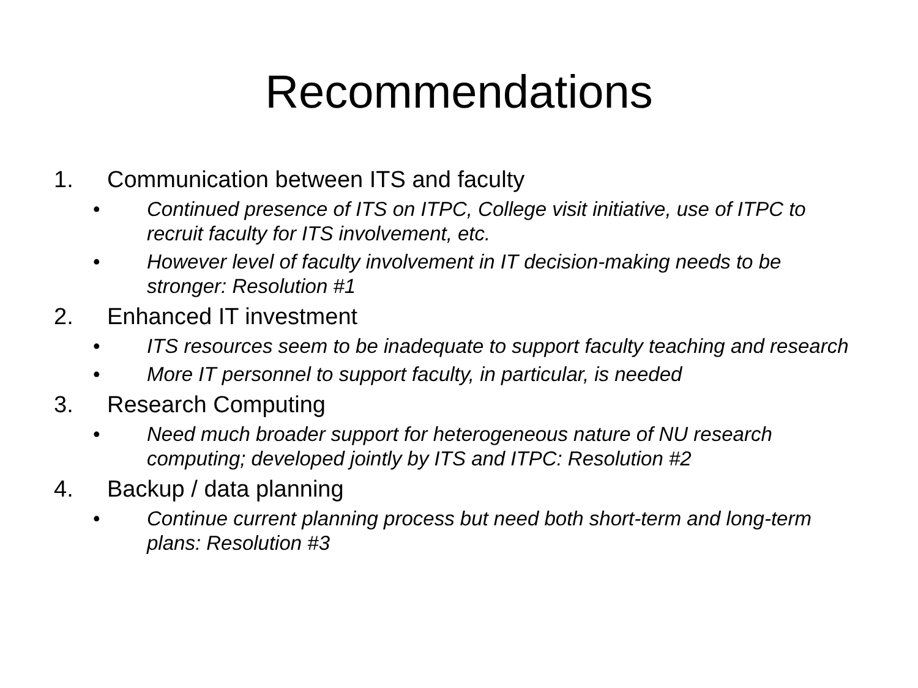Recommendations
1. Communication between ITS and faculty
• Continued presence of ITS on ITPC, College visit initiative, use of ITPC to recruit faculty for ITS involvement, etc.
• However level of faculty involvement in IT decision-making needs to be stronger: Resolution #1
2. Enhanced IT investment
• ITS resources seem to be inadequate to support faculty teaching and research
• More IT personnel to support faculty, in particular, is needed
3. Research Computing
• Need much broader support for heterogeneous nature of NU research computing; developed jointly by ITS and ITPC: Resolution #2
4. Backup / data planning
• Continue current planning process but need both short-term and long-term plans: Resolution #3